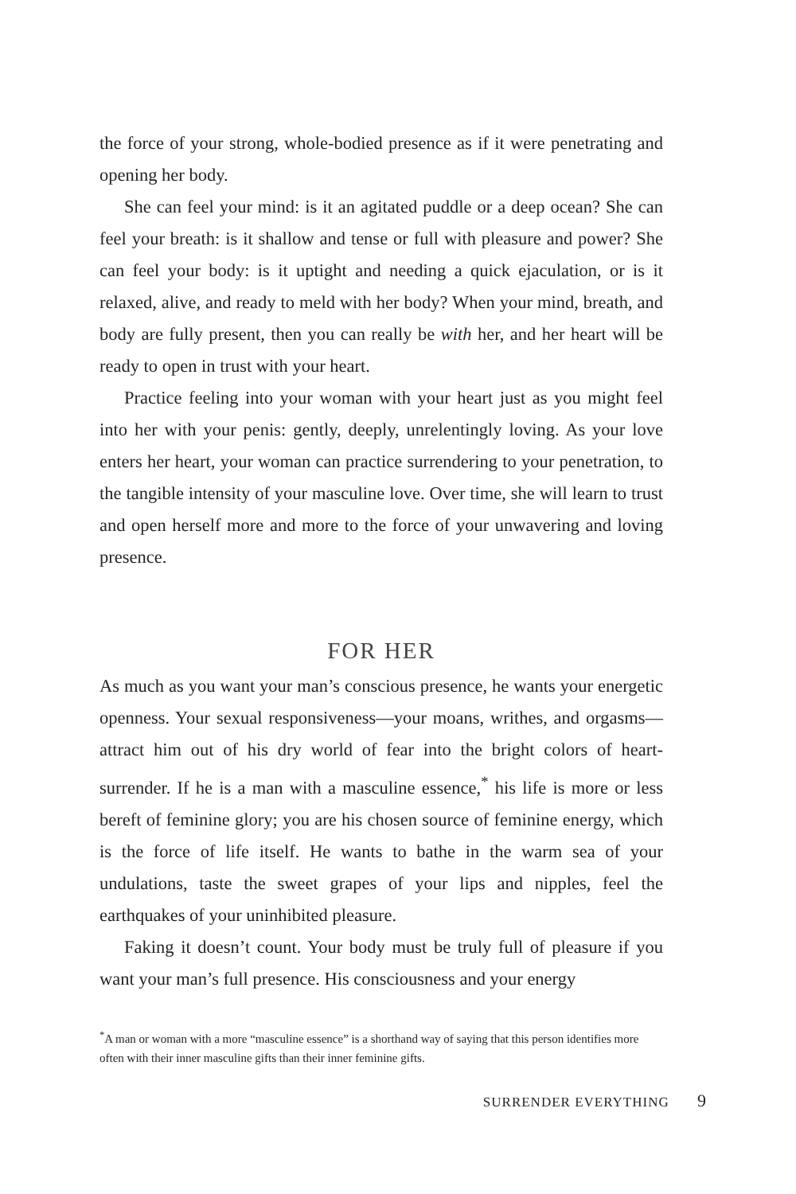the force of your strong, whole-bodied presence as if it were penetrating and opening her body.
She can feel your mind: is it an agitated puddle or a deep ocean? She can feel your breath: is it shallow and tense or full with pleasure and power? She can feel your body: is it uptight and needing a quick ejaculation, or is it relaxed, alive, and ready to meld with her body? When your mind, breath, and body are fully present, then you can really be with her, and her heart will be ready to open in trust with your heart.
Practice feeling into your woman with your heart just as you might feel into her with your penis: gently, deeply, unrelentingly loving. As your love enters her heart, your woman can practice surrendering to your penetration, to the tangible intensity of your masculine love. Over time, she will learn to trust and open herself more and more to the force of your unwavering and loving presence.
FOR HER
As much as you want your man’s conscious presence, he wants your energetic openness. Your sexual responsiveness—your moans, writhes, and orgasms—attract him out of his dry world of fear into the bright colors of heart-surrender. If he is a man with a masculine essence,<sup>*</sup> his life is more or less bereft of feminine glory; you are his chosen source of feminine energy, which is the force of life itself. He wants to bathe in the warm sea of your undulations, taste the sweet grapes of your lips and nipples, feel the earthquakes of your uninhibited pleasure.
Faking it doesn’t count. Your body must be truly full of pleasure if you want your man’s full presence. His consciousness and your energy
<sup>*</sup> A man or woman with a more “masculine essence” is a shorthand way of saying that this person identifies more often with their inner masculine gifts than their inner feminine gifts.
SURRENDER EVERYTHING 9